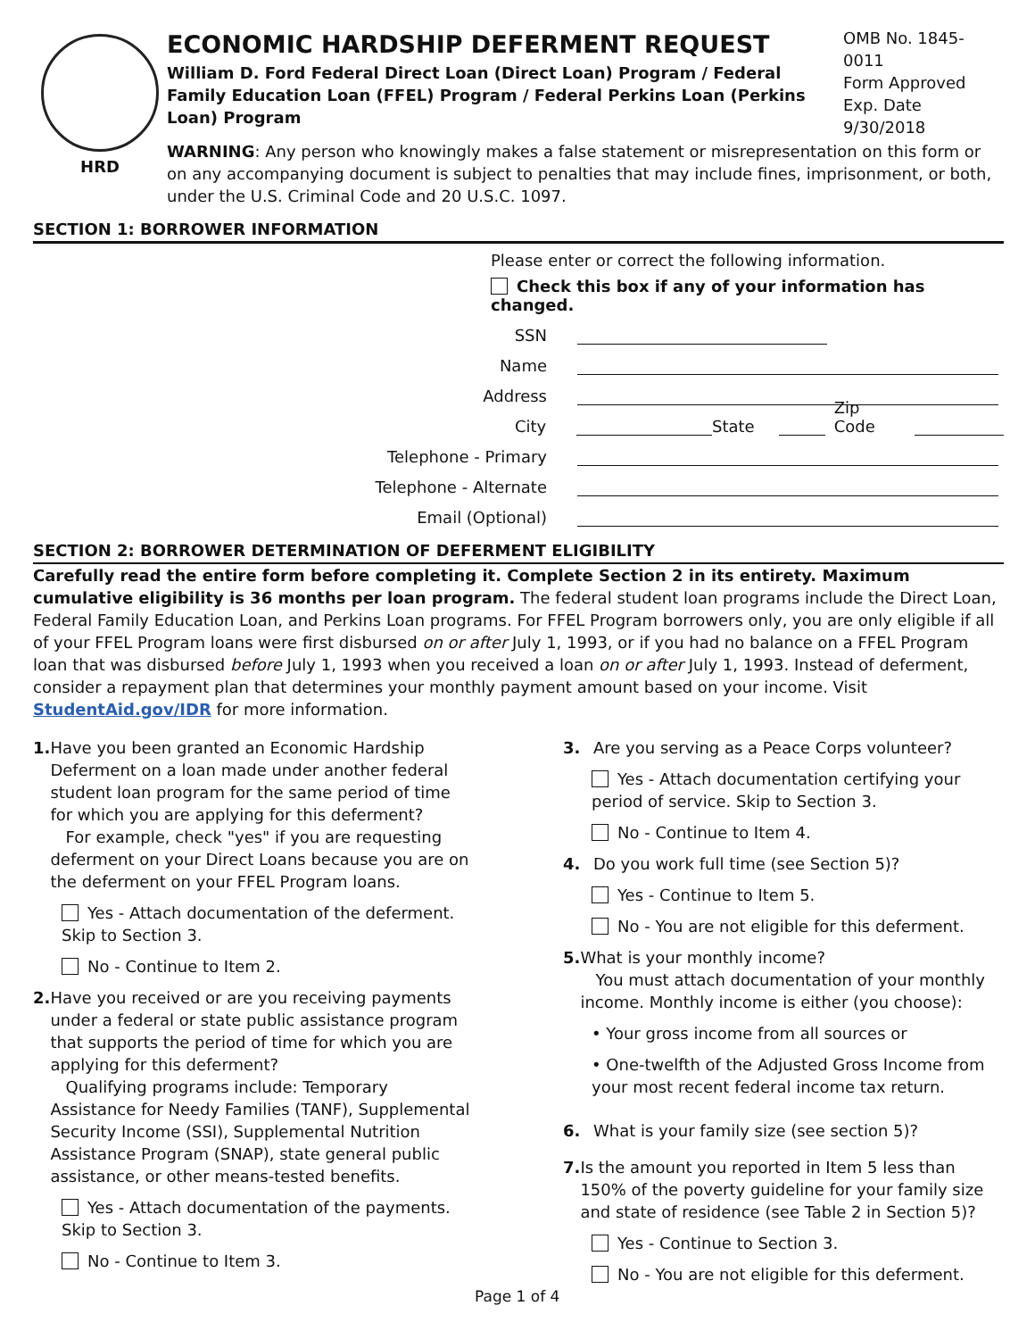HRD
ECONOMIC HARDSHIP DEFERMENT REQUEST
William D. Ford Federal Direct Loan (Direct Loan) Program / Federal Family Education Loan (FFEL) Program / Federal Perkins Loan (Perkins Loan) Program
OMB No. 1845-0011
Form Approved
Exp. Date 9/30/2018
WARNING: Any person who knowingly makes a false statement or misrepresentation on this form or on any accompanying document is subject to penalties that may include fines, imprisonment, or both, under the U.S. Criminal Code and 20 U.S.C. 1097.
SECTION 1: BORROWER INFORMATION
Please enter or correct the following information.
Check this box if any of your information has changed.
SSN
Name
Address
City State Zip Code
Telephone - Primary
Telephone - Alternate
Email (Optional)
SECTION 2: BORROWER DETERMINATION OF DEFERMENT ELIGIBILITY
Carefully read the entire form before completing it. Complete Section 2 in its entirety. Maximum cumulative eligibility is 36 months per loan program. The federal student loan programs include the Direct Loan, Federal Family Education Loan, and Perkins Loan programs. For FFEL Program borrowers only, you are only eligible if all of your FFEL Program loans were first disbursed on or after July 1, 1993, or if you had no balance on a FFEL Program loan that was disbursed before July 1, 1993 when you received a loan on or after July 1, 1993. Instead of deferment, consider a repayment plan that determines your monthly payment amount based on your income. Visit StudentAid.gov/IDR for more information.
1. Have you been granted an Economic Hardship Deferment on a loan made under another federal student loan program for the same period of time for which you are applying for this deferment?
For example, check "yes" if you are requesting deferment on your Direct Loans because you are on the deferment on your FFEL Program loans.
Yes - Attach documentation of the deferment. Skip to Section 3.
No - Continue to Item 2.
2. Have you received or are you receiving payments under a federal or state public assistance program that supports the period of time for which you are applying for this deferment?
Qualifying programs include: Temporary Assistance for Needy Families (TANF), Supplemental Security Income (SSI), Supplemental Nutrition Assistance Program (SNAP), state general public assistance, or other means-tested benefits.
Yes - Attach documentation of the payments. Skip to Section 3.
No - Continue to Item 3.
3. Are you serving as a Peace Corps volunteer?
Yes - Attach documentation certifying your period of service. Skip to Section 3.
No - Continue to Item 4.
4. Do you work full time (see Section 5)?
Yes - Continue to Item 5.
No - You are not eligible for this deferment.
5. What is your monthly income?
You must attach documentation of your monthly income. Monthly income is either (you choose):
• Your gross income from all sources or
• One-twelfth of the Adjusted Gross Income from your most recent federal income tax return.
6. What is your family size (see section 5)?
7. Is the amount you reported in Item 5 less than 150% of the poverty guideline for your family size and state of residence (see Table 2 in Section 5)?
Yes - Continue to Section 3.
No - You are not eligible for this deferment.
Page 1 of 4